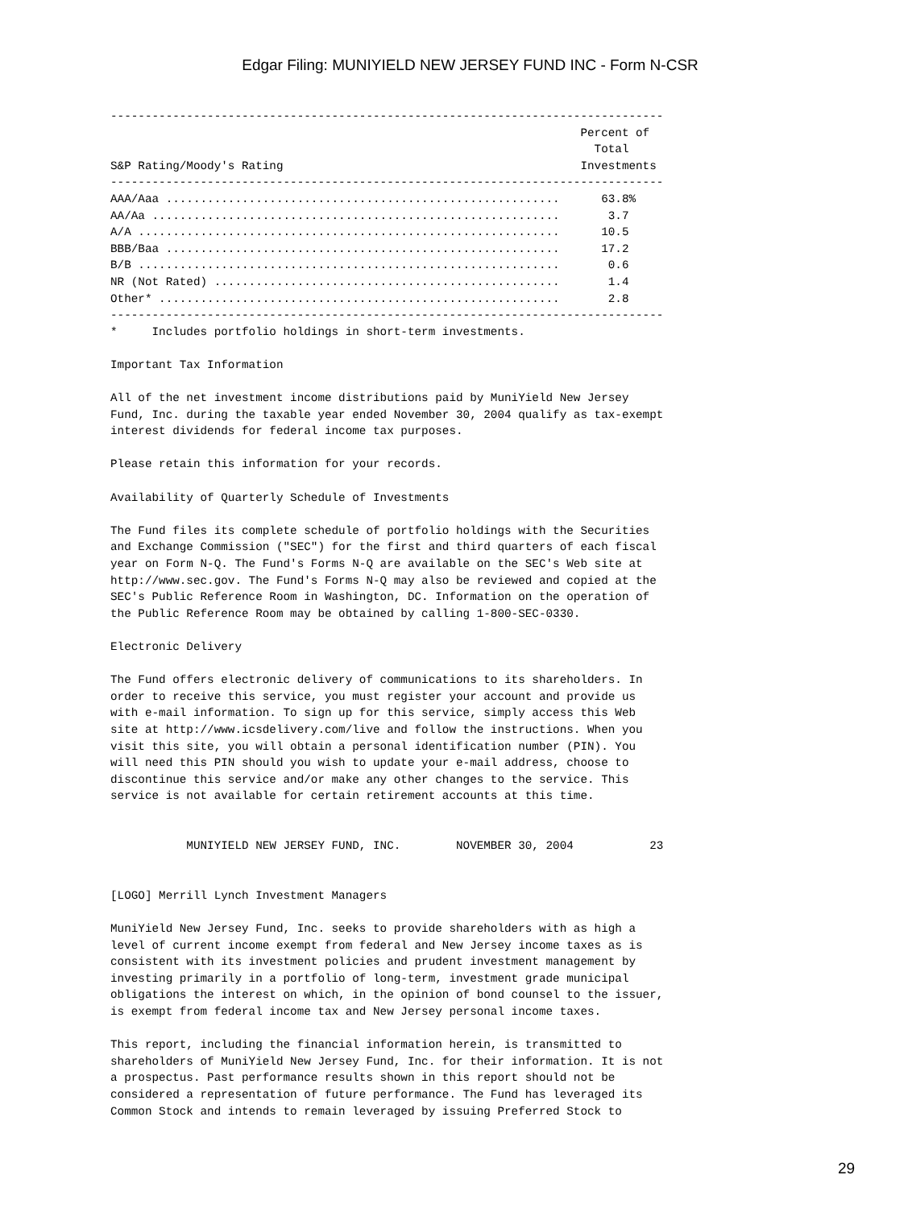Edgar Filing: MUNIYIELD NEW JERSEY FUND INC - Form N-CSR
--------------------------------------------------------------------------------
                                                                    Percent of
                                                                      Total
S&P Rating/Moody's Rating                                           Investments
--------------------------------------------------------------------------------
AAA/Aaa .........................................................      63.8%
AA/Aa ...........................................................       3.7
A/A .............................................................      10.5
BBB/Baa .........................................................      17.2
B/B .............................................................       0.6
NR (Not Rated) ..................................................       1.4
Other* ..........................................................       2.8
--------------------------------------------------------------------------------
*     Includes portfolio holdings in short-term investments.

Important Tax Information

All of the net investment income distributions paid by MuniYield New Jersey
Fund, Inc. during the taxable year ended November 30, 2004 qualify as tax-exempt
interest dividends for federal income tax purposes.

Please retain this information for your records.

Availability of Quarterly Schedule of Investments

The Fund files its complete schedule of portfolio holdings with the Securities
and Exchange Commission ("SEC") for the first and third quarters of each fiscal
year on Form N-Q. The Fund's Forms N-Q are available on the SEC's Web site at
http://www.sec.gov. The Fund's Forms N-Q may also be reviewed and copied at the
SEC's Public Reference Room in Washington, DC. Information on the operation of
the Public Reference Room may be obtained by calling 1-800-SEC-0330.

Electronic Delivery

The Fund offers electronic delivery of communications to its shareholders. In
order to receive this service, you must register your account and provide us
with e-mail information. To sign up for this service, simply access this Web
site at http://www.icsdelivery.com/live and follow the instructions. When you
visit this site, you will obtain a personal identification number (PIN). You
will need this PIN should you wish to update your e-mail address, choose to
discontinue this service and/or make any other changes to the service. This
service is not available for certain retirement accounts at this time.


           MUNIYIELD NEW JERSEY FUND, INC.        NOVEMBER 30, 2004           23


[LOGO] Merrill Lynch Investment Managers

MuniYield New Jersey Fund, Inc. seeks to provide shareholders with as high a
level of current income exempt from federal and New Jersey income taxes as is
consistent with its investment policies and prudent investment management by
investing primarily in a portfolio of long-term, investment grade municipal
obligations the interest on which, in the opinion of bond counsel to the issuer,
is exempt from federal income tax and New Jersey personal income taxes.

This report, including the financial information herein, is transmitted to
shareholders of MuniYield New Jersey Fund, Inc. for their information. It is not
a prospectus. Past performance results shown in this report should not be
considered a representation of future performance. The Fund has leveraged its
Common Stock and intends to remain leveraged by issuing Preferred Stock to
29